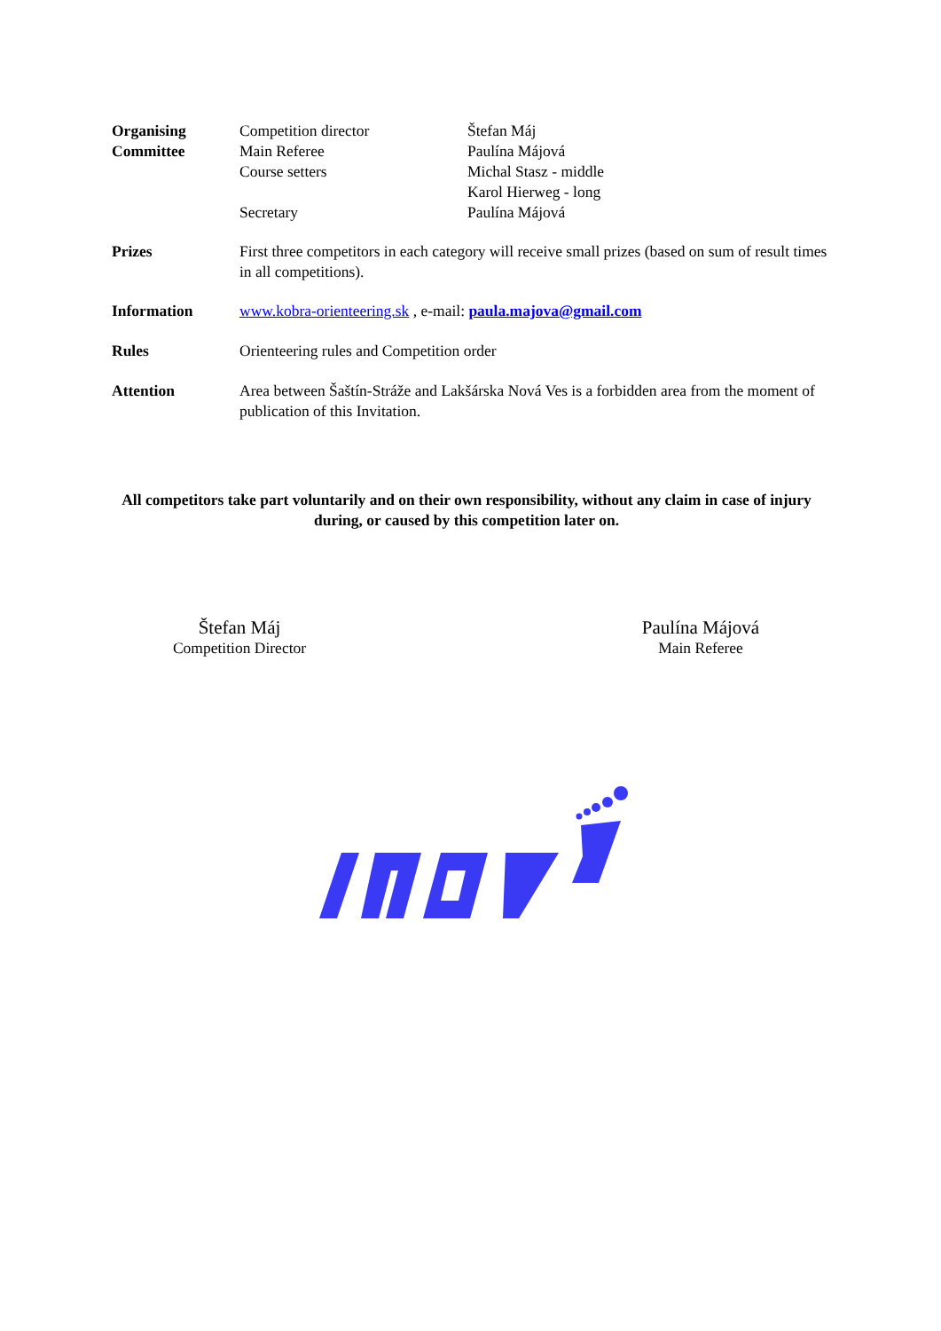Organising
Committee
Competition director
Main Referee
Course setters
Secretary
Štefan Máj
Paulína Májová
Michal Stasz - middle
Karol Hierweg - long
Paulína Májová
Prizes First three competitors in each category will receive small prizes (based on sum of result times in all competitions).
Information www.kobra-orienteering.sk , e-mail: paula.majova@gmail.com
Rules Orienteering rules and Competition order
Attention Area between Šaštín-Stráže and Lakšárska Nová Ves is a forbidden area from the moment of publication of this Invitation.
All competitors take part voluntarily and on their own responsibility, without any claim in case of injury during, or caused by this competition later on.
Štefan Máj
Competition Director
Paulína Májová
Main Referee